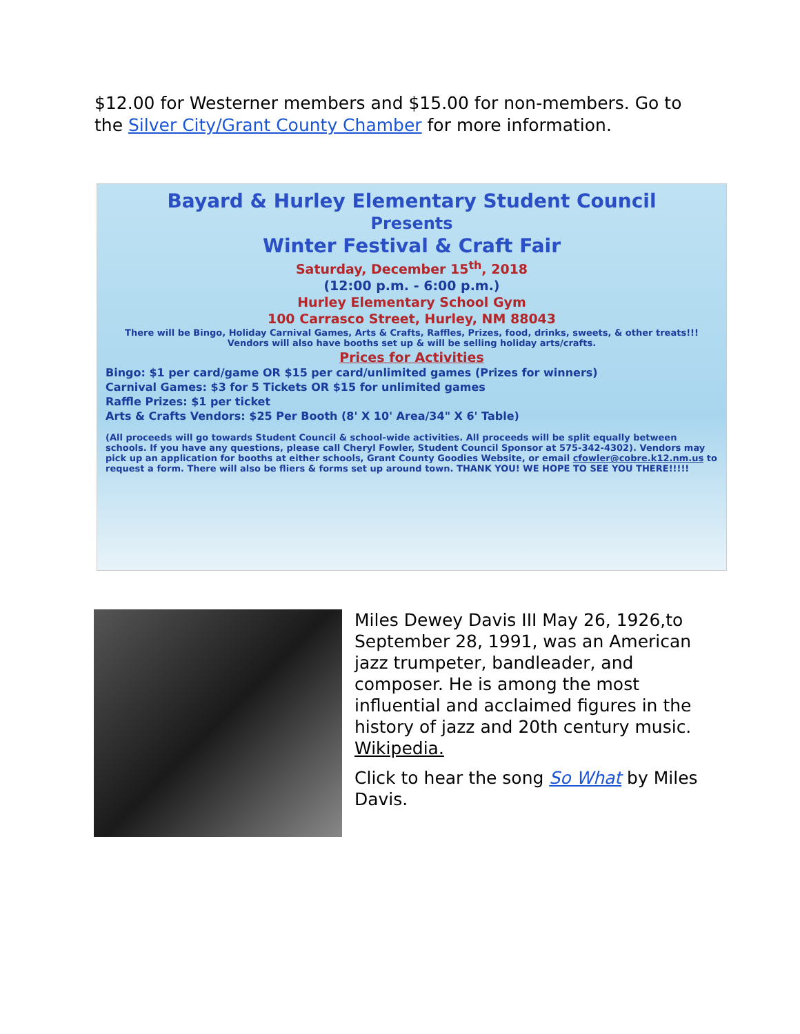$12.00 for Westerner members and $15.00 for non-members. Go to the Silver City/Grant County Chamber for more information.
Bayard & Hurley Elementary Student Council
Presents
Winter Festival & Craft Fair
Saturday, December 15<sup>th</sup>, 2018
(12:00 p.m. - 6:00 p.m.)
Hurley Elementary School Gym
100 Carrasco Street, Hurley, NM 88043
There will be Bingo, Holiday Carnival Games, Arts & Crafts, Raffles, Prizes, food, drinks, sweets, & other treats!!! Vendors will also have booths set up & will be selling holiday arts/crafts.
Prices for Activities
Bingo: $1 per card/game OR $15 per card/unlimited games (Prizes for winners)
Carnival Games: $3 for 5 Tickets OR $15 for unlimited games
Raffle Prizes: $1 per ticket
Arts & Crafts Vendors: $25 Per Booth (8' X 10' Area/34" X 6' Table)
(All proceeds will go towards Student Council & school-wide activities. All proceeds will be split equally between schools. If you have any questions, please call Cheryl Fowler, Student Council Sponsor at 575-342-4302). Vendors may pick up an application for booths at either schools, Grant County Goodies Website, or email cfowler@cobre.k12.nm.us to request a form. There will also be fliers & forms set up around town. THANK YOU! WE HOPE TO SEE YOU THERE!!!!!
Miles Dewey Davis III May 26, 1926,to September 28, 1991, was an American jazz trumpeter, bandleader, and composer. He is among the most influential and acclaimed figures in the history of jazz and 20th century music. Wikipedia.
Click to hear the song So What by Miles Davis.